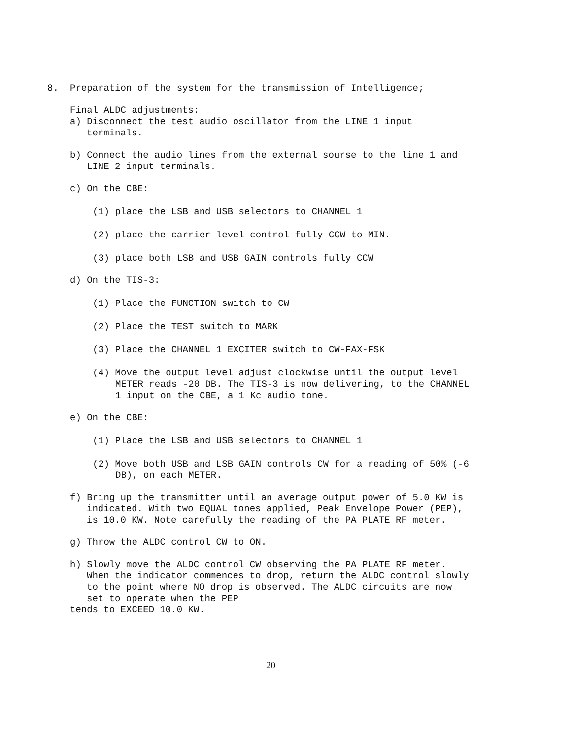8. Preparation of the system for the transmission of Intelligence;
Final ALDC adjustments:
a) Disconnect the test audio oscillator from the LINE 1 input terminals.
b) Connect the audio lines from the external sourse to the line 1 and LINE 2 input terminals.
c) On the CBE:
(1) place the LSB and USB selectors to CHANNEL 1
(2) place the carrier level control fully CCW to MIN.
(3) place both LSB and USB GAIN controls fully CCW
d) On the TIS-3:
(1) Place the FUNCTION switch to CW
(2) Place the TEST switch to MARK
(3) Place the CHANNEL 1 EXCITER switch to CW-FAX-FSK
(4) Move the output level adjust clockwise until the output level METER reads -20 DB. The TIS-3 is now delivering, to the CHANNEL 1 input on the CBE, a 1 Kc audio tone.
e) On the CBE:
(1) Place the LSB and USB selectors to CHANNEL 1
(2) Move both USB and LSB GAIN controls CW for a reading of 50% (-6 DB), on each METER.
f) Bring up the transmitter until an average output power of 5.0 KW is indicated. With two EQUAL tones applied, Peak Envelope Power (PEP), is 10.0 KW. Note carefully the reading of the PA PLATE RF meter.
g) Throw the ALDC control CW to ON.
h) Slowly move the ALDC control CW observing the PA PLATE RF meter. When the indicator commences to drop, return the ALDC control slowly to the point where NO drop is observed. The ALDC circuits are now set to operate when the PEP
tends to EXCEED 10.0 KW.
20